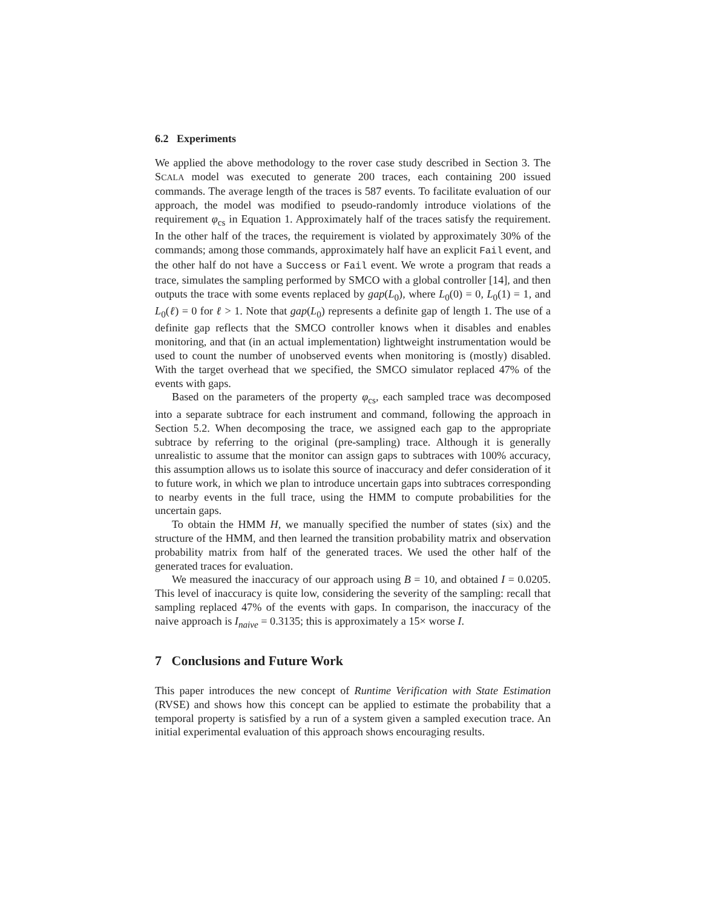6.2 Experiments
We applied the above methodology to the rover case study described in Section 3. The SCALA model was executed to generate 200 traces, each containing 200 issued commands. The average length of the traces is 587 events. To facilitate evaluation of our approach, the model was modified to pseudo-randomly introduce violations of the requirement φ<sub>cs</sub> in Equation 1. Approximately half of the traces satisfy the requirement. In the other half of the traces, the requirement is violated by approximately 30% of the commands; among those commands, approximately half have an explicit Fail event, and the other half do not have a Success or Fail event. We wrote a program that reads a trace, simulates the sampling performed by SMCO with a global controller [14], and then outputs the trace with some events replaced by gap(L<sub>0</sub>), where L<sub>0</sub>(0) = 0, L<sub>0</sub>(1) = 1, and L<sub>0</sub>(ℓ) = 0 for ℓ > 1. Note that gap(L<sub>0</sub>) represents a definite gap of length 1. The use of a definite gap reflects that the SMCO controller knows when it disables and enables monitoring, and that (in an actual implementation) lightweight instrumentation would be used to count the number of unobserved events when monitoring is (mostly) disabled. With the target overhead that we specified, the SMCO simulator replaced 47% of the events with gaps.
Based on the parameters of the property φ<sub>cs</sub>, each sampled trace was decomposed into a separate subtrace for each instrument and command, following the approach in Section 5.2. When decomposing the trace, we assigned each gap to the appropriate subtrace by referring to the original (pre-sampling) trace. Although it is generally unrealistic to assume that the monitor can assign gaps to subtraces with 100% accuracy, this assumption allows us to isolate this source of inaccuracy and defer consideration of it to future work, in which we plan to introduce uncertain gaps into subtraces corresponding to nearby events in the full trace, using the HMM to compute probabilities for the uncertain gaps.
To obtain the HMM H, we manually specified the number of states (six) and the structure of the HMM, and then learned the transition probability matrix and observation probability matrix from half of the generated traces. We used the other half of the generated traces for evaluation.
We measured the inaccuracy of our approach using B = 10, and obtained I = 0.0205. This level of inaccuracy is quite low, considering the severity of the sampling: recall that sampling replaced 47% of the events with gaps. In comparison, the inaccuracy of the naive approach is I<sub>naive</sub> = 0.3135; this is approximately a 15× worse I.
7 Conclusions and Future Work
This paper introduces the new concept of Runtime Verification with State Estimation (RVSE) and shows how this concept can be applied to estimate the probability that a temporal property is satisfied by a run of a system given a sampled execution trace. An initial experimental evaluation of this approach shows encouraging results.